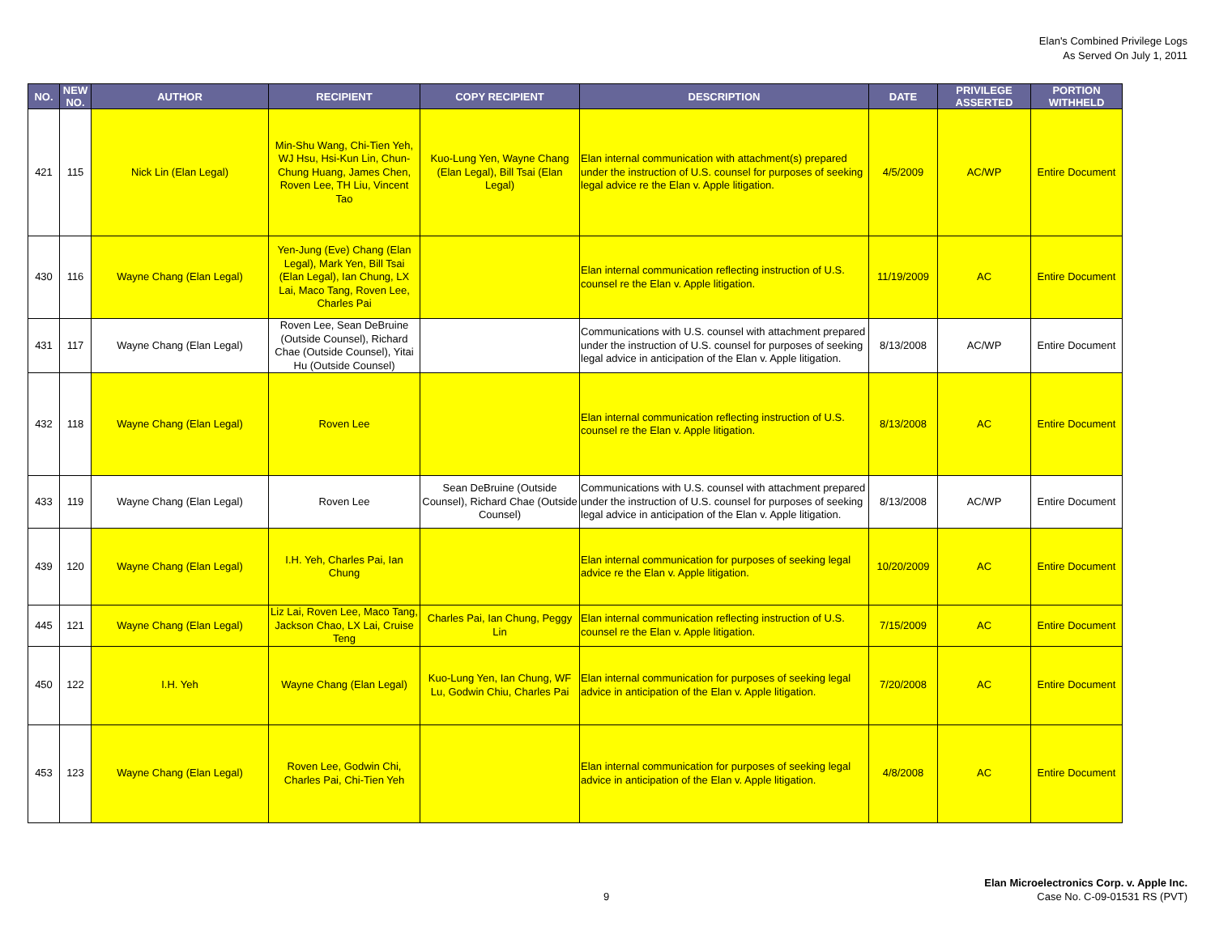Elan's Combined Privilege Logs
As Served On July 1, 2011
| NO. | NEW NO. | AUTHOR | RECIPIENT | COPY RECIPIENT | DESCRIPTION | DATE | PRIVILEGE ASSERTED | PORTION WITHHELD |
| --- | --- | --- | --- | --- | --- | --- | --- | --- |
| 421 | 115 | Nick Lin (Elan Legal) | Min-Shu Wang, Chi-Tien Yeh, WJ Hsu, Hsi-Kun Lin, Chun-Chung Huang, James Chen, Roven Lee, TH Liu, Vincent Tao | Kuo-Lung Yen, Wayne Chang (Elan Legal), Bill Tsai (Elan Legal) | Elan internal communication with attachment(s) prepared under the instruction of U.S. counsel for purposes of seeking legal advice re the Elan v. Apple litigation. | 4/5/2009 | AC/WP | Entire Document |
| 430 | 116 | Wayne Chang (Elan Legal) | Yen-Jung (Eve) Chang (Elan Legal), Mark Yen, Bill Tsai (Elan Legal), Ian Chung, LX Lai, Maco Tang, Roven Lee, Charles Pai | | Elan internal communication reflecting instruction of U.S. counsel re the Elan v. Apple litigation. | 11/19/2009 | AC | Entire Document |
| 431 | 117 | Wayne Chang (Elan Legal) | Roven Lee, Sean DeBruine (Outside Counsel), Richard Chae (Outside Counsel), Yitai Hu (Outside Counsel) | | Communications with U.S. counsel with attachment prepared under the instruction of U.S. counsel for purposes of seeking legal advice in anticipation of the Elan v. Apple litigation. | 8/13/2008 | AC/WP | Entire Document |
| 432 | 118 | Wayne Chang (Elan Legal) | Roven Lee | | Elan internal communication reflecting instruction of U.S. counsel re the Elan v. Apple litigation. | 8/13/2008 | AC | Entire Document |
| 433 | 119 | Wayne Chang (Elan Legal) | Roven Lee | Sean DeBruine (Outside Counsel), Richard Chae (Outside Counsel) | Communications with U.S. counsel with attachment prepared under the instruction of U.S. counsel for purposes of seeking legal advice in anticipation of the Elan v. Apple litigation. | 8/13/2008 | AC/WP | Entire Document |
| 439 | 120 | Wayne Chang (Elan Legal) | I.H. Yeh, Charles Pai, Ian Chung | | Elan internal communication for purposes of seeking legal advice re the Elan v. Apple litigation. | 10/20/2009 | AC | Entire Document |
| 445 | 121 | Wayne Chang (Elan Legal) | Liz Lai, Roven Lee, Maco Tang, Jackson Chao, LX Lai, Cruise Teng | Charles Pai, Ian Chung, Peggy Lin | Elan internal communication reflecting instruction of U.S. counsel re the Elan v. Apple litigation. | 7/15/2009 | AC | Entire Document |
| 450 | 122 | I.H. Yeh | Wayne Chang (Elan Legal) | Kuo-Lung Yen, Ian Chung, WF Lu, Godwin Chiu, Charles Pai | Elan internal communication for purposes of seeking legal advice in anticipation of the Elan v. Apple litigation. | 7/20/2008 | AC | Entire Document |
| 453 | 123 | Wayne Chang (Elan Legal) | Roven Lee, Godwin Chi, Charles Pai, Chi-Tien Yeh | | Elan internal communication for purposes of seeking legal advice in anticipation of the Elan v. Apple litigation. | 4/8/2008 | AC | Entire Document |
9
Elan Microelectronics Corp. v. Apple Inc.
Case No. C-09-01531 RS (PVT)